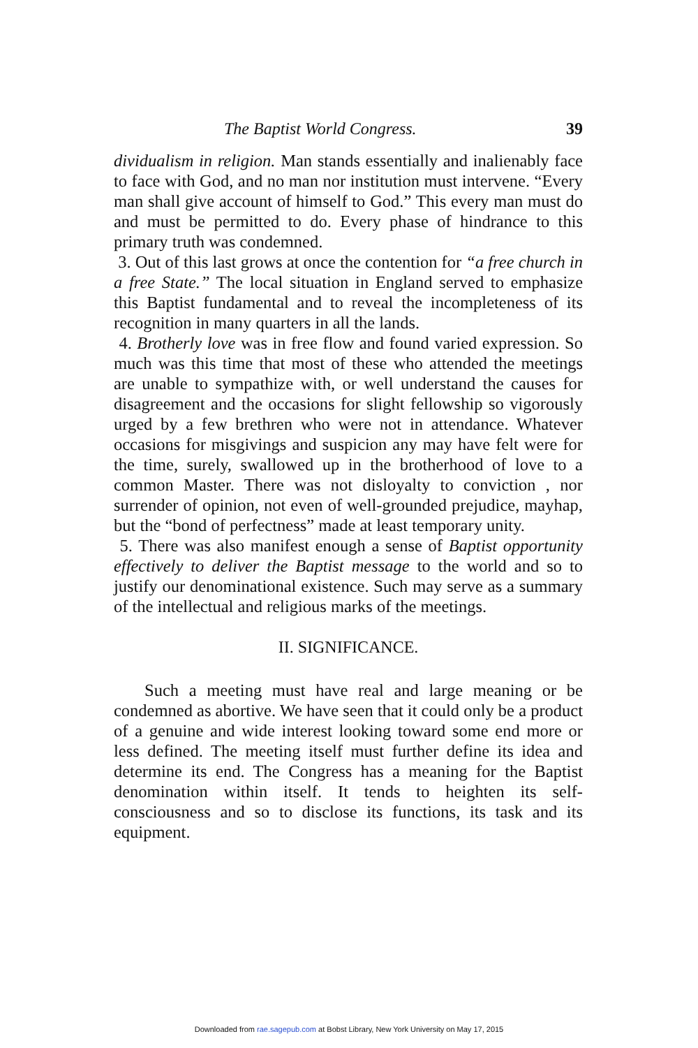The Baptist World Congress. 39
dividualism in religion. Man stands essentially and inalienably face to face with God, and no man nor institution must intervene. “Every man shall give account of himself to God.” This every man must do and must be permitted to do. Every phase of hindrance to this primary truth was condemned.
3. Out of this last grows at once the contention for “a free church in a free State.” The local situation in England served to emphasize this Baptist fundamental and to reveal the incompleteness of its recognition in many quarters in all the lands.
4. Brotherly love was in free flow and found varied expression. So much was this time that most of these who attended the meetings are unable to sympathize with, or well understand the causes for disagreement and the occasions for slight fellowship so vigorously urged by a few brethren who were not in attendance. Whatever occasions for misgivings and suspicion any may have felt were for the time, surely, swallowed up in the brotherhood of love to a common Master. There was not disloyalty to conviction , nor surrender of opinion, not even of well-grounded prejudice, mayhap, but the “bond of perfectness” made at least temporary unity.
5. There was also manifest enough a sense of Baptist opportunity effectively to deliver the Baptist message to the world and so to justify our denominational existence. Such may serve as a summary of the intellectual and religious marks of the meetings.
II. SIGNIFICANCE.
Such a meeting must have real and large meaning or be condemned as abortive. We have seen that it could only be a product of a genuine and wide interest looking toward some end more or less defined. The meeting itself must further define its idea and determine its end. The Congress has a meaning for the Baptist denomination within itself. It tends to heighten its self-consciousness and so to disclose its functions, its task and its equipment.
Downloaded from rae.sagepub.com at Bobst Library, New York University on May 17, 2015